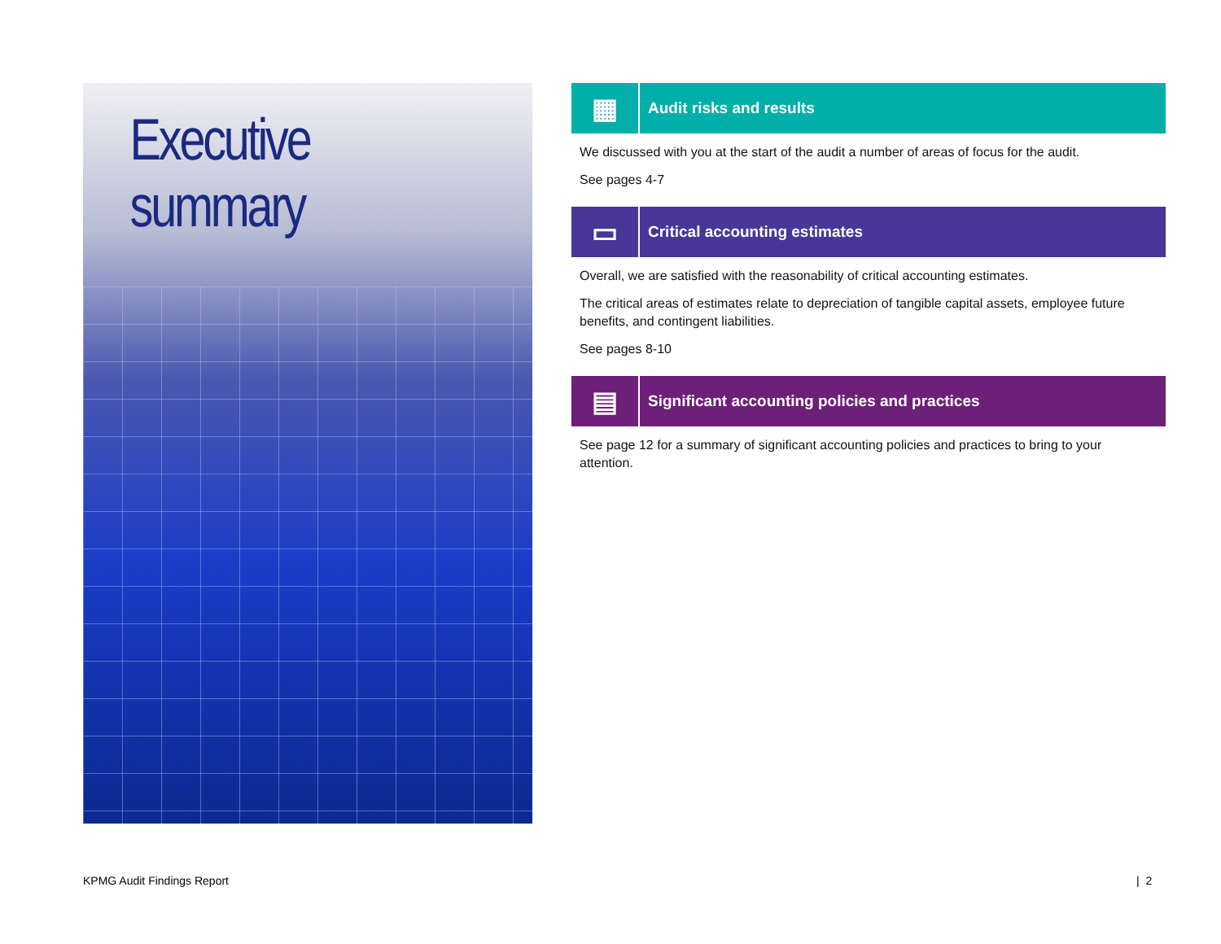Executive summary
▦
Audit risks and results
We discussed with you at the start of the audit a number of areas of focus for the audit.
See pages 4-7
▭
Critical accounting estimates
Overall, we are satisfied with the reasonability of critical accounting estimates.
The critical areas of estimates relate to depreciation of tangible capital assets, employee future benefits, and contingent liabilities.
See pages 8-10
▤
Significant accounting policies and practices
See page 12 for a summary of significant accounting policies and practices to bring to your attention.
KPMG Audit Findings Report | 2